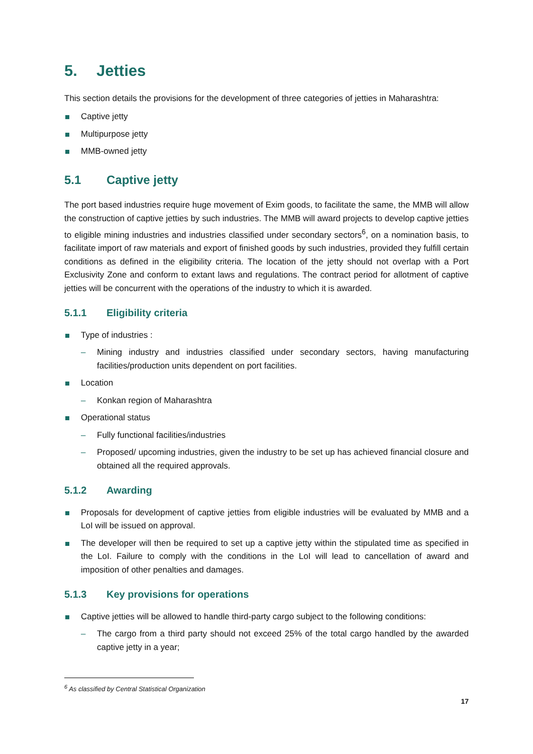5. Jetties
This section details the provisions for the development of three categories of jetties in Maharashtra:
Captive jetty
Multipurpose jetty
MMB-owned jetty
5.1 Captive jetty
The port based industries require huge movement of Exim goods, to facilitate the same, the MMB will allow the construction of captive jetties by such industries. The MMB will award projects to develop captive jetties to eligible mining industries and industries classified under secondary sectors<sup>6</sup>, on a nomination basis, to facilitate import of raw materials and export of finished goods by such industries, provided they fulfill certain conditions as defined in the eligibility criteria. The location of the jetty should not overlap with a Port Exclusivity Zone and conform to extant laws and regulations. The contract period for allotment of captive jetties will be concurrent with the operations of the industry to which it is awarded.
5.1.1 Eligibility criteria
Type of industries :
Mining industry and industries classified under secondary sectors, having manufacturing facilities/production units dependent on port facilities.
Location
Konkan region of Maharashtra
Operational status
Fully functional facilities/industries
Proposed/ upcoming industries, given the industry to be set up has achieved financial closure and obtained all the required approvals.
5.1.2 Awarding
Proposals for development of captive jetties from eligible industries will be evaluated by MMB and a LoI will be issued on approval.
The developer will then be required to set up a captive jetty within the stipulated time as specified in the LoI. Failure to comply with the conditions in the LoI will lead to cancellation of award and imposition of other penalties and damages.
5.1.3 Key provisions for operations
Captive jetties will be allowed to handle third-party cargo subject to the following conditions:
The cargo from a third party should not exceed 25% of the total cargo handled by the awarded captive jetty in a year;
<sup>6</sup> As classified by Central Statistical Organization
17